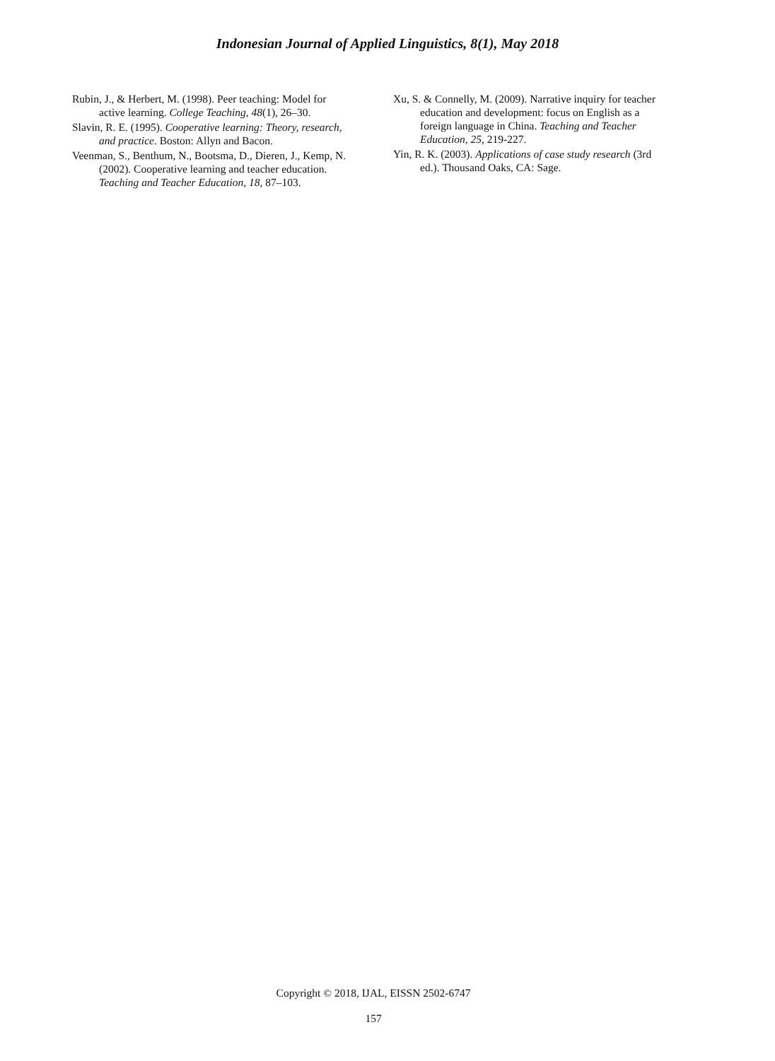Indonesian Journal of Applied Linguistics, 8(1), May 2018
Rubin, J., & Herbert, M. (1998). Peer teaching: Model for active learning. College Teaching, 48(1), 26–30.
Slavin, R. E. (1995). Cooperative learning: Theory, research, and practice. Boston: Allyn and Bacon.
Veenman, S., Benthum, N., Bootsma, D., Dieren, J., Kemp, N. (2002). Cooperative learning and teacher education. Teaching and Teacher Education, 18, 87–103.
Xu, S. & Connelly, M. (2009). Narrative inquiry for teacher education and development: focus on English as a foreign language in China. Teaching and Teacher Education, 25, 219-227.
Yin, R. K. (2003). Applications of case study research (3rd ed.). Thousand Oaks, CA: Sage.
Copyright © 2018, IJAL, EISSN 2502-6747
157